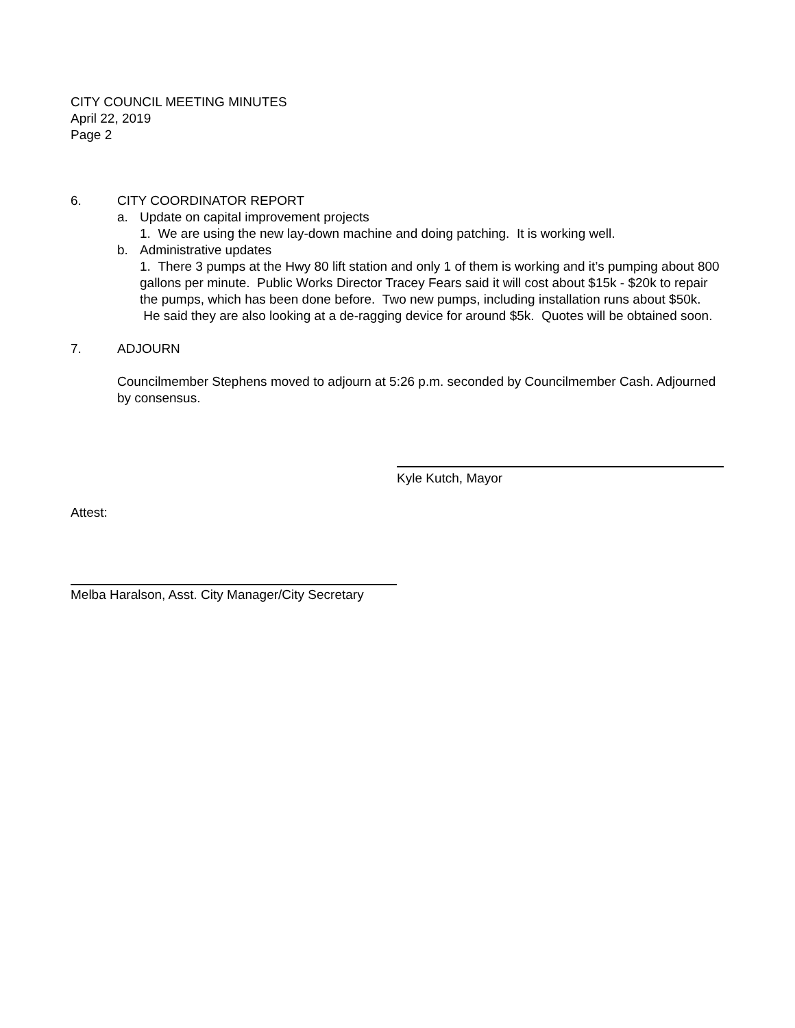CITY COUNCIL MEETING MINUTES
April 22, 2019
Page 2
6. CITY COORDINATOR REPORT
a. Update on capital improvement projects
1. We are using the new lay-down machine and doing patching. It is working well.
b. Administrative updates
1. There 3 pumps at the Hwy 80 lift station and only 1 of them is working and it’s pumping about 800 gallons per minute. Public Works Director Tracey Fears said it will cost about $15k - $20k to repair the pumps, which has been done before. Two new pumps, including installation runs about $50k. He said they are also looking at a de-ragging device for around $5k. Quotes will be obtained soon.
7. ADJOURN
Councilmember Stephens moved to adjourn at 5:26 p.m. seconded by Councilmember Cash. Adjourned by consensus.
Kyle Kutch, Mayor
Attest:
Melba Haralson, Asst. City Manager/City Secretary